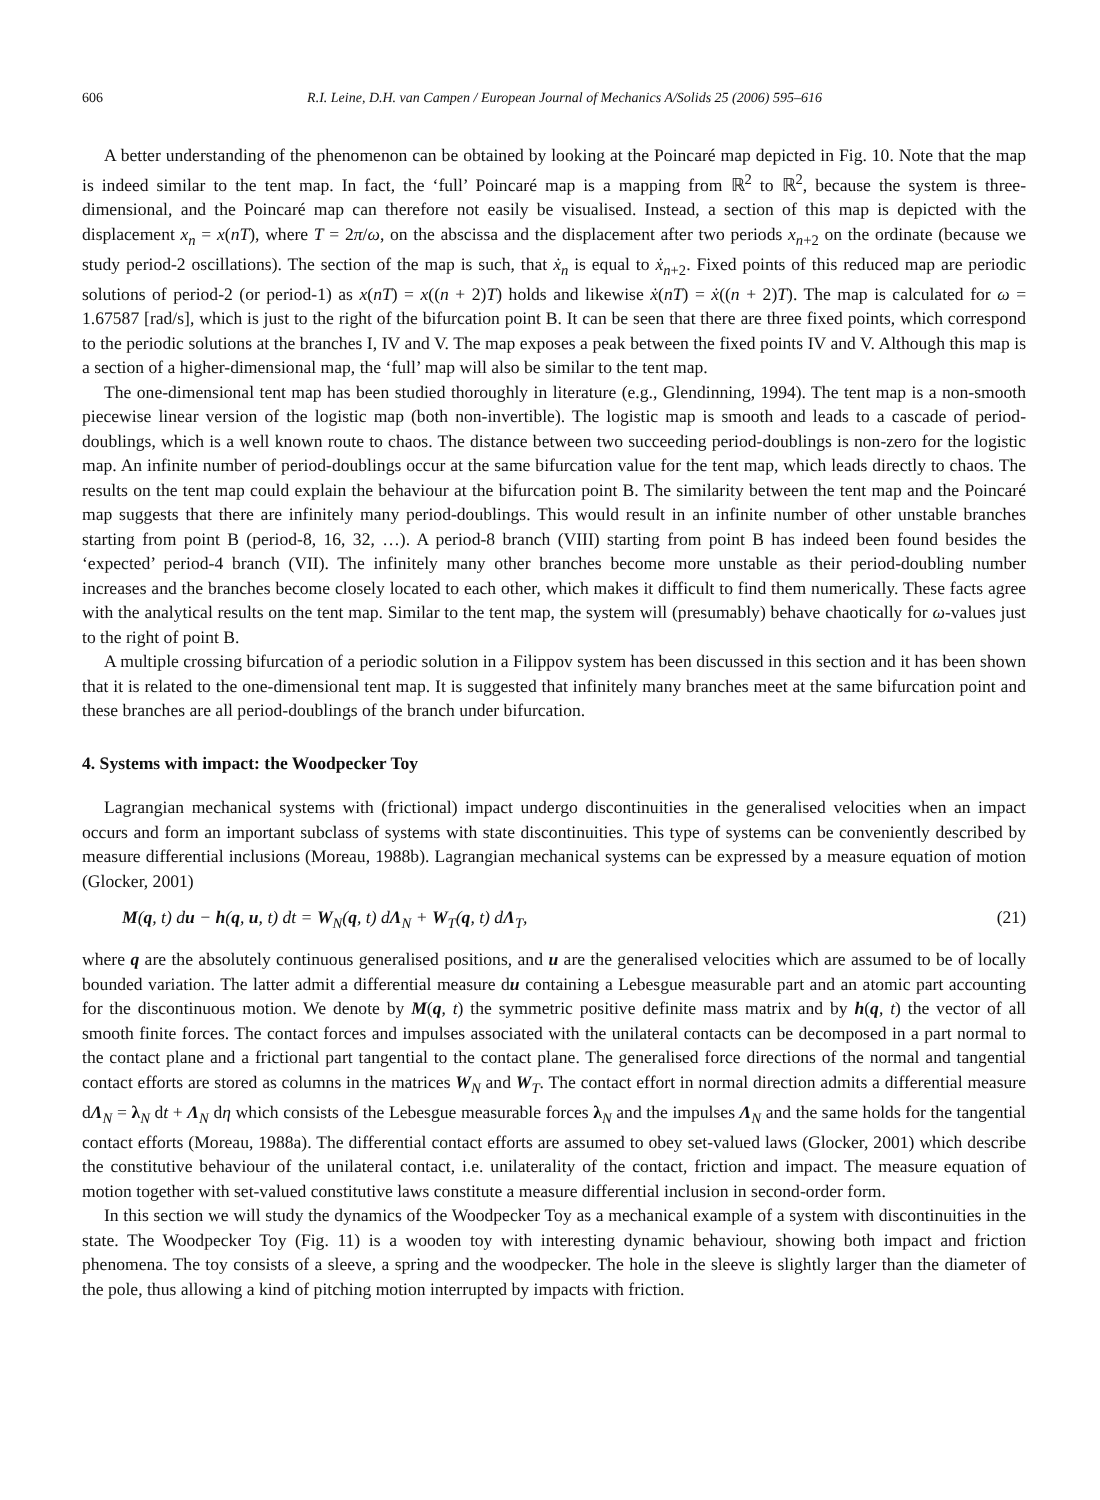606 R.I. Leine, D.H. van Campen / European Journal of Mechanics A/Solids 25 (2006) 595–616
A better understanding of the phenomenon can be obtained by looking at the Poincaré map depicted in Fig. 10. Note that the map is indeed similar to the tent map. In fact, the ‘full’ Poincaré map is a mapping from ℝ<sup>2</sup> to ℝ<sup>2</sup>, because the system is three-dimensional, and the Poincaré map can therefore not easily be visualised. Instead, a section of this map is depicted with the displacement x<sub>n</sub> = x(nT), where T = 2π/ω, on the abscissa and the displacement after two periods x<sub>n+2</sub> on the ordinate (because we study period-2 oscillations). The section of the map is such, that ẋ<sub>n</sub> is equal to ẋ<sub>n+2</sub>. Fixed points of this reduced map are periodic solutions of period-2 (or period-1) as x(nT) = x((n + 2)T) holds and likewise ẋ(nT) = ẋ((n + 2)T). The map is calculated for ω = 1.67587 [rad/s], which is just to the right of the bifurcation point B. It can be seen that there are three fixed points, which correspond to the periodic solutions at the branches I, IV and V. The map exposes a peak between the fixed points IV and V. Although this map is a section of a higher-dimensional map, the ‘full’ map will also be similar to the tent map.
The one-dimensional tent map has been studied thoroughly in literature (e.g., Glendinning, 1994). The tent map is a non-smooth piecewise linear version of the logistic map (both non-invertible). The logistic map is smooth and leads to a cascade of period-doublings, which is a well known route to chaos. The distance between two succeeding period-doublings is non-zero for the logistic map. An infinite number of period-doublings occur at the same bifurcation value for the tent map, which leads directly to chaos. The results on the tent map could explain the behaviour at the bifurcation point B. The similarity between the tent map and the Poincaré map suggests that there are infinitely many period-doublings. This would result in an infinite number of other unstable branches starting from point B (period-8, 16, 32, …). A period-8 branch (VIII) starting from point B has indeed been found besides the ‘expected’ period-4 branch (VII). The infinitely many other branches become more unstable as their period-doubling number increases and the branches become closely located to each other, which makes it difficult to find them numerically. These facts agree with the analytical results on the tent map. Similar to the tent map, the system will (presumably) behave chaotically for ω-values just to the right of point B.
A multiple crossing bifurcation of a periodic solution in a Filippov system has been discussed in this section and it has been shown that it is related to the one-dimensional tent map. It is suggested that infinitely many branches meet at the same bifurcation point and these branches are all period-doublings of the branch under bifurcation.
4. Systems with impact: the Woodpecker Toy
Lagrangian mechanical systems with (frictional) impact undergo discontinuities in the generalised velocities when an impact occurs and form an important subclass of systems with state discontinuities. This type of systems can be conveniently described by measure differential inclusions (Moreau, 1988b). Lagrangian mechanical systems can be expressed by a measure equation of motion (Glocker, 2001)
M(q, t) du − h(q, u, t) dt = W<sub>N</sub>(q, t) dΛ<sub>N</sub> + W<sub>T</sub>(q, t) dΛ<sub>T</sub>, (21)
where q are the absolutely continuous generalised positions, and u are the generalised velocities which are assumed to be of locally bounded variation. The latter admit a differential measure du containing a Lebesgue measurable part and an atomic part accounting for the discontinuous motion. We denote by M(q, t) the symmetric positive definite mass matrix and by h(q, t) the vector of all smooth finite forces. The contact forces and impulses associated with the unilateral contacts can be decomposed in a part normal to the contact plane and a frictional part tangential to the contact plane. The generalised force directions of the normal and tangential contact efforts are stored as columns in the matrices W<sub>N</sub> and W<sub>T</sub>. The contact effort in normal direction admits a differential measure dΛ<sub>N</sub> = λ<sub>N</sub> dt + Λ<sub>N</sub> dη which consists of the Lebesgue measurable forces λ<sub>N</sub> and the impulses Λ<sub>N</sub> and the same holds for the tangential contact efforts (Moreau, 1988a). The differential contact efforts are assumed to obey set-valued laws (Glocker, 2001) which describe the constitutive behaviour of the unilateral contact, i.e. unilaterality of the contact, friction and impact. The measure equation of motion together with set-valued constitutive laws constitute a measure differential inclusion in second-order form.
In this section we will study the dynamics of the Woodpecker Toy as a mechanical example of a system with discontinuities in the state. The Woodpecker Toy (Fig. 11) is a wooden toy with interesting dynamic behaviour, showing both impact and friction phenomena. The toy consists of a sleeve, a spring and the woodpecker. The hole in the sleeve is slightly larger than the diameter of the pole, thus allowing a kind of pitching motion interrupted by impacts with friction.